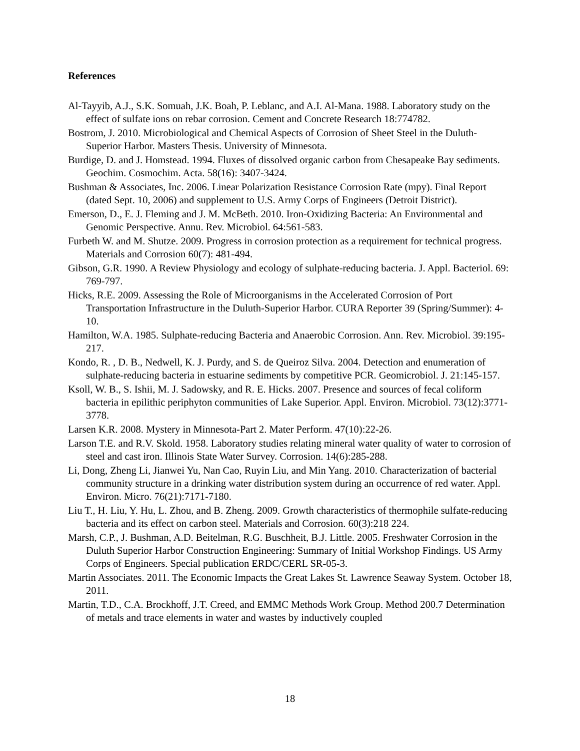References
Al-Tayyib, A.J., S.K. Somuah, J.K. Boah, P. Leblanc, and A.I. Al-Mana. 1988. Laboratory study on the effect of sulfate ions on rebar corrosion. Cement and Concrete Research 18:774782.
Bostrom, J. 2010. Microbiological and Chemical Aspects of Corrosion of Sheet Steel in the Duluth-Superior Harbor. Masters Thesis. University of Minnesota.
Burdige, D. and J. Homstead. 1994. Fluxes of dissolved organic carbon from Chesapeake Bay sediments. Geochim. Cosmochim. Acta. 58(16): 3407-3424.
Bushman & Associates, Inc. 2006. Linear Polarization Resistance Corrosion Rate (mpy). Final Report (dated Sept. 10, 2006) and supplement to U.S. Army Corps of Engineers (Detroit District).
Emerson, D., E. J. Fleming and J. M. McBeth. 2010. Iron-Oxidizing Bacteria: An Environmental and Genomic Perspective. Annu. Rev. Microbiol. 64:561-583.
Furbeth W. and M. Shutze. 2009. Progress in corrosion protection as a requirement for technical progress. Materials and Corrosion 60(7): 481-494.
Gibson, G.R. 1990. A Review Physiology and ecology of sulphate-reducing bacteria. J. Appl. Bacteriol. 69: 769-797.
Hicks, R.E. 2009. Assessing the Role of Microorganisms in the Accelerated Corrosion of Port Transportation Infrastructure in the Duluth-Superior Harbor. CURA Reporter 39 (Spring/Summer): 4-10.
Hamilton, W.A. 1985. Sulphate-reducing Bacteria and Anaerobic Corrosion. Ann. Rev. Microbiol. 39:195-217.
Kondo, R. , D. B., Nedwell, K. J. Purdy, and S. de Queiroz Silva. 2004. Detection and enumeration of sulphate-reducing bacteria in estuarine sediments by competitive PCR. Geomicrobiol. J. 21:145-157.
Ksoll, W. B., S. Ishii, M. J. Sadowsky, and R. E. Hicks. 2007. Presence and sources of fecal coliform bacteria in epilithic periphyton communities of Lake Superior. Appl. Environ. Microbiol. 73(12):3771-3778.
Larsen K.R. 2008. Mystery in Minnesota-Part 2. Mater Perform. 47(10):22-26.
Larson T.E. and R.V. Skold. 1958. Laboratory studies relating mineral water quality of water to corrosion of steel and cast iron. Illinois State Water Survey. Corrosion. 14(6):285-288.
Li, Dong, Zheng Li, Jianwei Yu, Nan Cao, Ruyin Liu, and Min Yang. 2010. Characterization of bacterial community structure in a drinking water distribution system during an occurrence of red water. Appl. Environ. Micro. 76(21):7171-7180.
Liu T., H. Liu, Y. Hu, L. Zhou, and B. Zheng. 2009. Growth characteristics of thermophile sulfate-reducing bacteria and its effect on carbon steel. Materials and Corrosion. 60(3):218 224.
Marsh, C.P., J. Bushman, A.D. Beitelman, R.G. Buschheit, B.J. Little. 2005. Freshwater Corrosion in the Duluth Superior Harbor Construction Engineering: Summary of Initial Workshop Findings. US Army Corps of Engineers. Special publication ERDC/CERL SR-05-3.
Martin Associates. 2011. The Economic Impacts the Great Lakes St. Lawrence Seaway System. October 18, 2011.
Martin, T.D., C.A. Brockhoff, J.T. Creed, and EMMC Methods Work Group. Method 200.7 Determination of metals and trace elements in water and wastes by inductively coupled
18